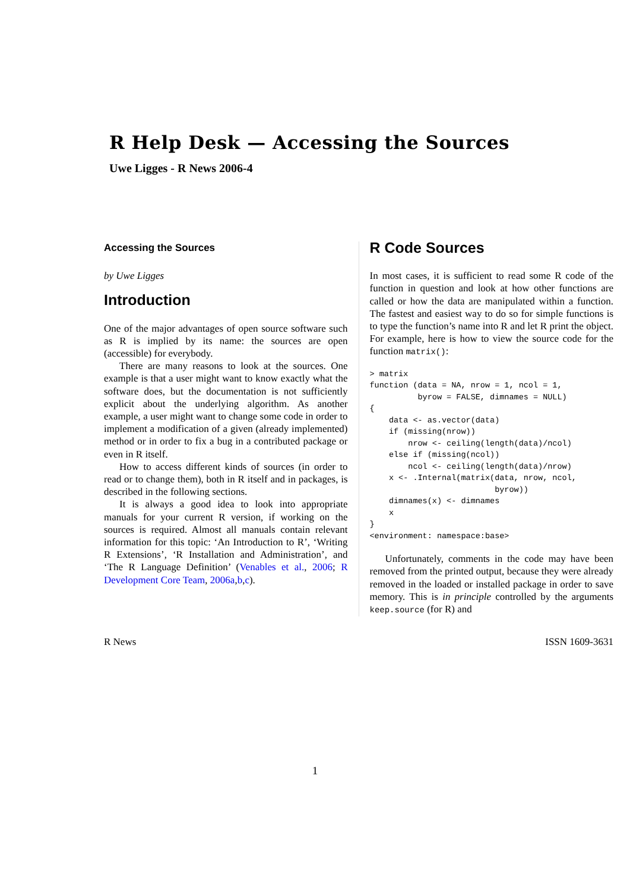R Help Desk — Accessing the Sources
Uwe Ligges - R News 2006-4
Accessing the Sources
by Uwe Ligges
Introduction
One of the major advantages of open source software such as R is implied by its name: the sources are open (accessible) for everybody.
There are many reasons to look at the sources. One example is that a user might want to know exactly what the software does, but the documentation is not sufficiently explicit about the underlying algorithm. As another example, a user might want to change some code in order to implement a modification of a given (already implemented) method or in order to fix a bug in a contributed package or even in R itself.
How to access different kinds of sources (in order to read or to change them), both in R itself and in packages, is described in the following sections.
It is always a good idea to look into appropriate manuals for your current R version, if working on the sources is required. Almost all manuals contain relevant information for this topic: ‘An Introduction to R’, ‘Writing R Extensions’, ‘R Installation and Administration’, and ‘The R Language Definition’ (Venables et al., 2006; R Development Core Team, 2006a,b,c).
R Code Sources
In most cases, it is sufficient to read some R code of the function in question and look at how other functions are called or how the data are manipulated within a function. The fastest and easiest way to do so for simple functions is to type the function’s name into R and let R print the object. For example, here is how to view the source code for the function matrix():
> matrix
function (data = NA, nrow = 1, ncol = 1,
          byrow = FALSE, dimnames = NULL)
{
    data <- as.vector(data)
    if (missing(nrow))
        nrow <- ceiling(length(data)/ncol)
    else if (missing(ncol))
        ncol <- ceiling(length(data)/nrow)
    x <- .Internal(matrix(data, nrow, ncol,
                          byrow))
    dimnames(x) <- dimnames
    x
}
<environment: namespace:base>
Unfortunately, comments in the code may have been removed from the printed output, because they were already removed in the loaded or installed package in order to save memory. This is in principle controlled by the arguments keep.source (for R) and
R News ISSN 1609-3631
1